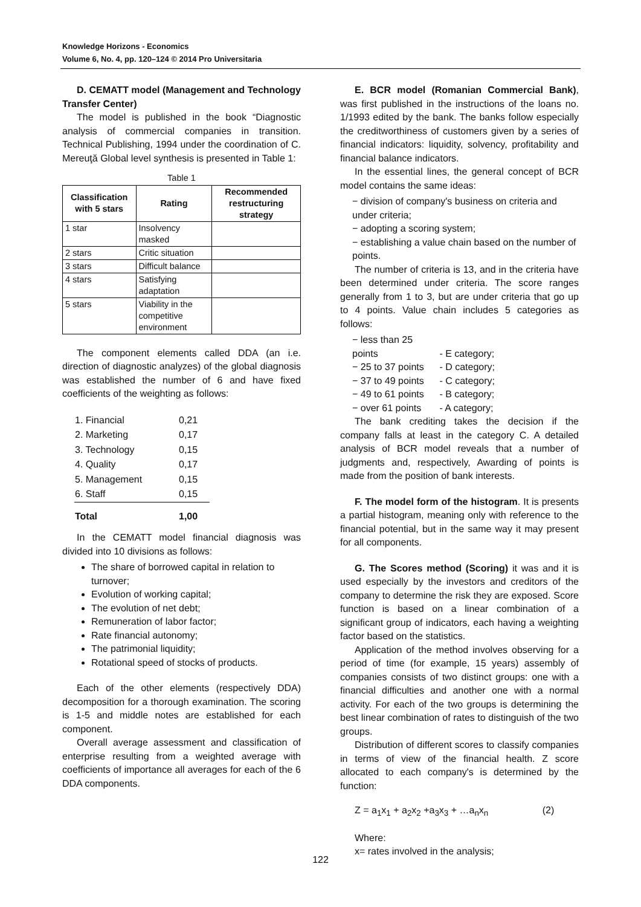Knowledge Horizons - Economics
Volume 6, No. 4, pp. 120–124 © 2014 Pro Universitaria
D. CEMATT model (Management and Technology Transfer Center)
The model is published in the book “Diagnostic analysis of commercial companies in transition. Technical Publishing, 1994 under the coordination of C. Mereuţă Global level synthesis is presented in Table 1:
Table 1
| Classification with 5 stars | Rating | Recommended restructuring strategy |
| --- | --- | --- |
| 1 star | Insolvency masked | |
| 2 stars | Critic situation | |
| 3 stars | Difficult balance | |
| 4 stars | Satisfying adaptation | |
| 5 stars | Viability in the competitive environment | |
The component elements called DDA (an i.e. direction of diagnostic analyzes) of the global diagnosis was established the number of 6 and have fixed coefficients of the weighting as follows:
| 1. Financial | 0,21 |
| 2. Marketing | 0,17 |
| 3. Technology | 0,15 |
| 4. Quality | 0,17 |
| 5. Management | 0,15 |
| 6. Staff | 0,15 |
| Total | 1,00 |
In the CEMATT model financial diagnosis was divided into 10 divisions as follows:
The share of borrowed capital in relation to turnover;
Evolution of working capital;
The evolution of net debt;
Remuneration of labor factor;
Rate financial autonomy;
The patrimonial liquidity;
Rotational speed of stocks of products.
Each of the other elements (respectively DDA) decomposition for a thorough examination. The scoring is 1-5 and middle notes are established for each component.
Overall average assessment and classification of enterprise resulting from a weighted average with coefficients of importance all averages for each of the 6 DDA components.
E. BCR model (Romanian Commercial Bank), was first published in the instructions of the loans no. 1/1993 edited by the bank. The banks follow especially the creditworthiness of customers given by a series of financial indicators: liquidity, solvency, profitability and financial balance indicators.
In the essential lines, the general concept of BCR model contains the same ideas:
− division of company's business on criteria and under criteria;
− adopting a scoring system;
− establishing a value chain based on the number of points.
The number of criteria is 13, and in the criteria have been determined under criteria. The score ranges generally from 1 to 3, but are under criteria that go up to 4 points. Value chain includes 5 categories as follows:
− less than 25 points - E category;
− 25 to 37 points - D category;
− 37 to 49 points - C category;
− 49 to 61 points - B category;
− over 61 points - A category;
The bank crediting takes the decision if the company falls at least in the category C. A detailed analysis of BCR model reveals that a number of judgments and, respectively, Awarding of points is made from the position of bank interests.
F. The model form of the histogram. It is presents a partial histogram, meaning only with reference to the financial potential, but in the same way it may present for all components.
G. The Scores method (Scoring) it was and it is used especially by the investors and creditors of the company to determine the risk they are exposed. Score function is based on a linear combination of a significant group of indicators, each having a weighting factor based on the statistics.
Application of the method involves observing for a period of time (for example, 15 years) assembly of companies consists of two distinct groups: one with a financial difficulties and another one with a normal activity. For each of the two groups is determining the best linear combination of rates to distinguish of the two groups.
Distribution of different scores to classify companies in terms of view of the financial health. Z score allocated to each company's is determined by the function:
Z = a<sub>1</sub>x<sub>1</sub> + a<sub>2</sub>x<sub>2</sub> +a<sub>3</sub>x<sub>3</sub> + …a<sub>n</sub>x<sub>n</sub> (2)
Where:
x= rates involved in the analysis;
122